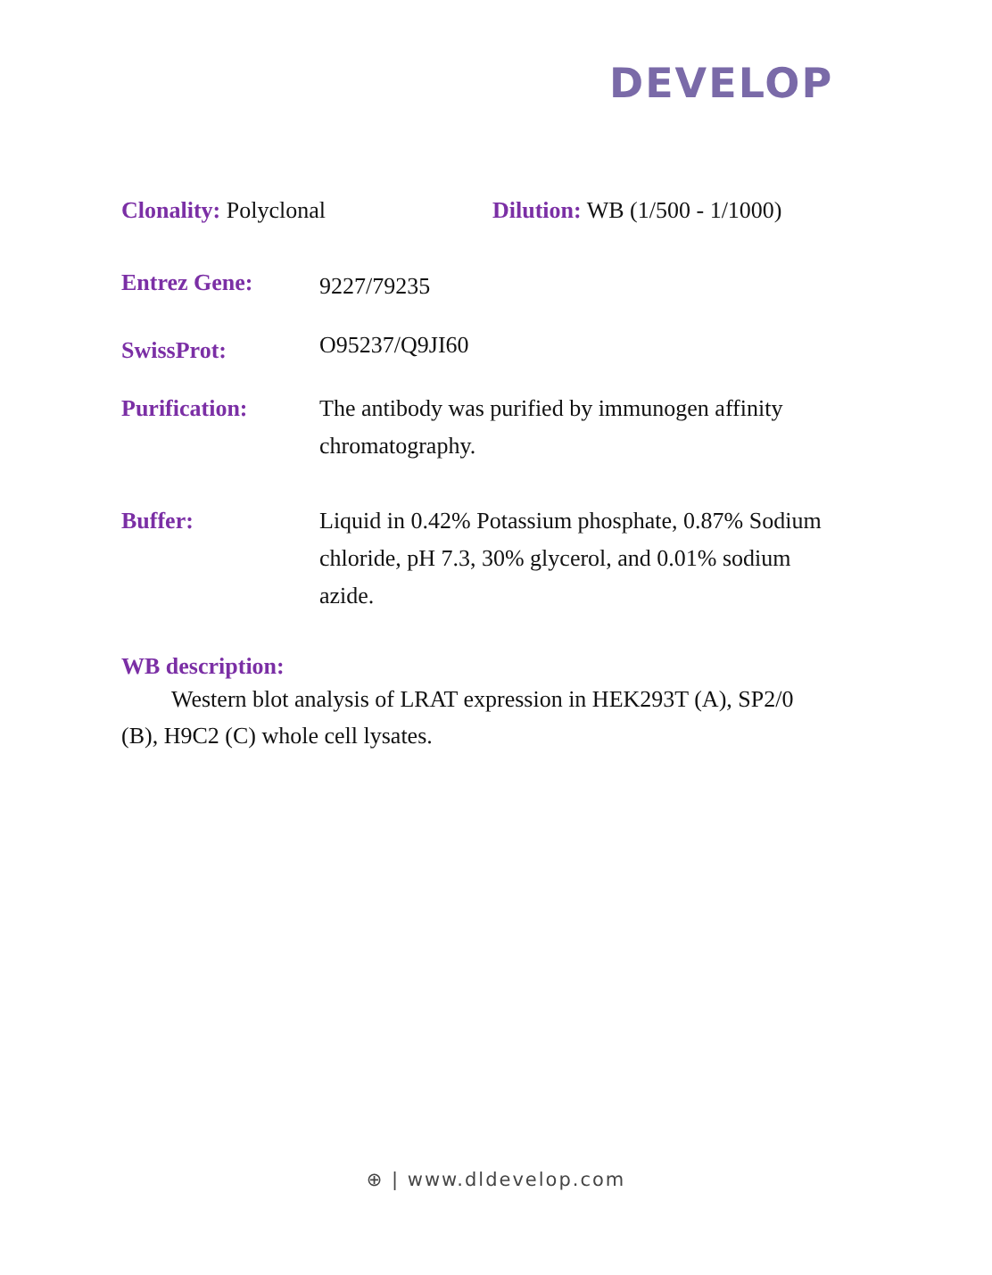DEVELOP
Clonality: Polyclonal Dilution: WB (1/500 - 1/1000)
Entrez Gene:
9227/79235
SwissProt:
O95237/Q9JI60
Purification: The antibody was purified by immunogen affinity chromatography.
Buffer: Liquid in 0.42% Potassium phosphate, 0.87% Sodium chloride, pH 7.3, 30% glycerol, and 0.01% sodium azide.
WB description:
Western blot analysis of LRAT expression in HEK293T (A), SP2/0 (B), H9C2 (C) whole cell lysates.
⊕ | www.dldevelop.com